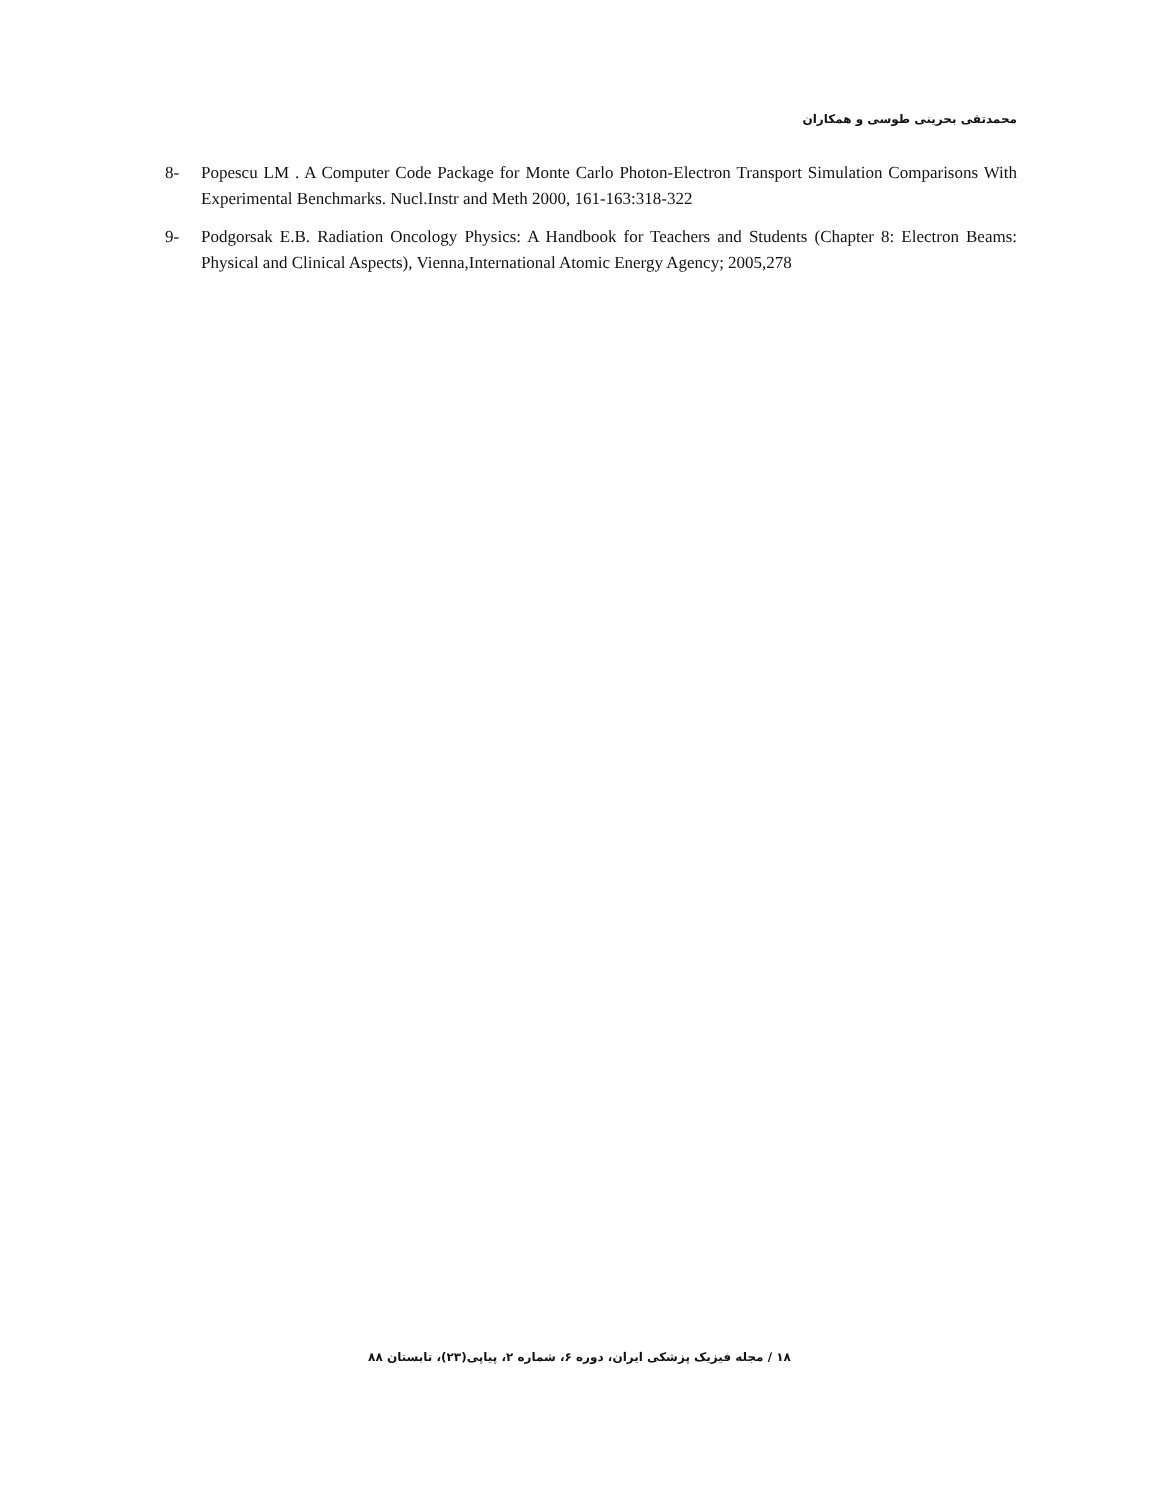محمدتقی بحرینی طوسی و همکاران
8- Popescu LM . A Computer Code Package for Monte Carlo Photon-Electron Transport Simulation Comparisons With Experimental Benchmarks. Nucl.Instr and Meth 2000, 161-163:318-322
9- Podgorsak E.B. Radiation Oncology Physics: A Handbook for Teachers and Students (Chapter 8: Electron Beams: Physical and Clinical Aspects), Vienna,International Atomic Energy Agency; 2005,278
۱۸ / مجله فیزیک پزشکی ایران، دوره ۶، شماره ۲، پیاپی(۲۳)، تابستان ۸۸